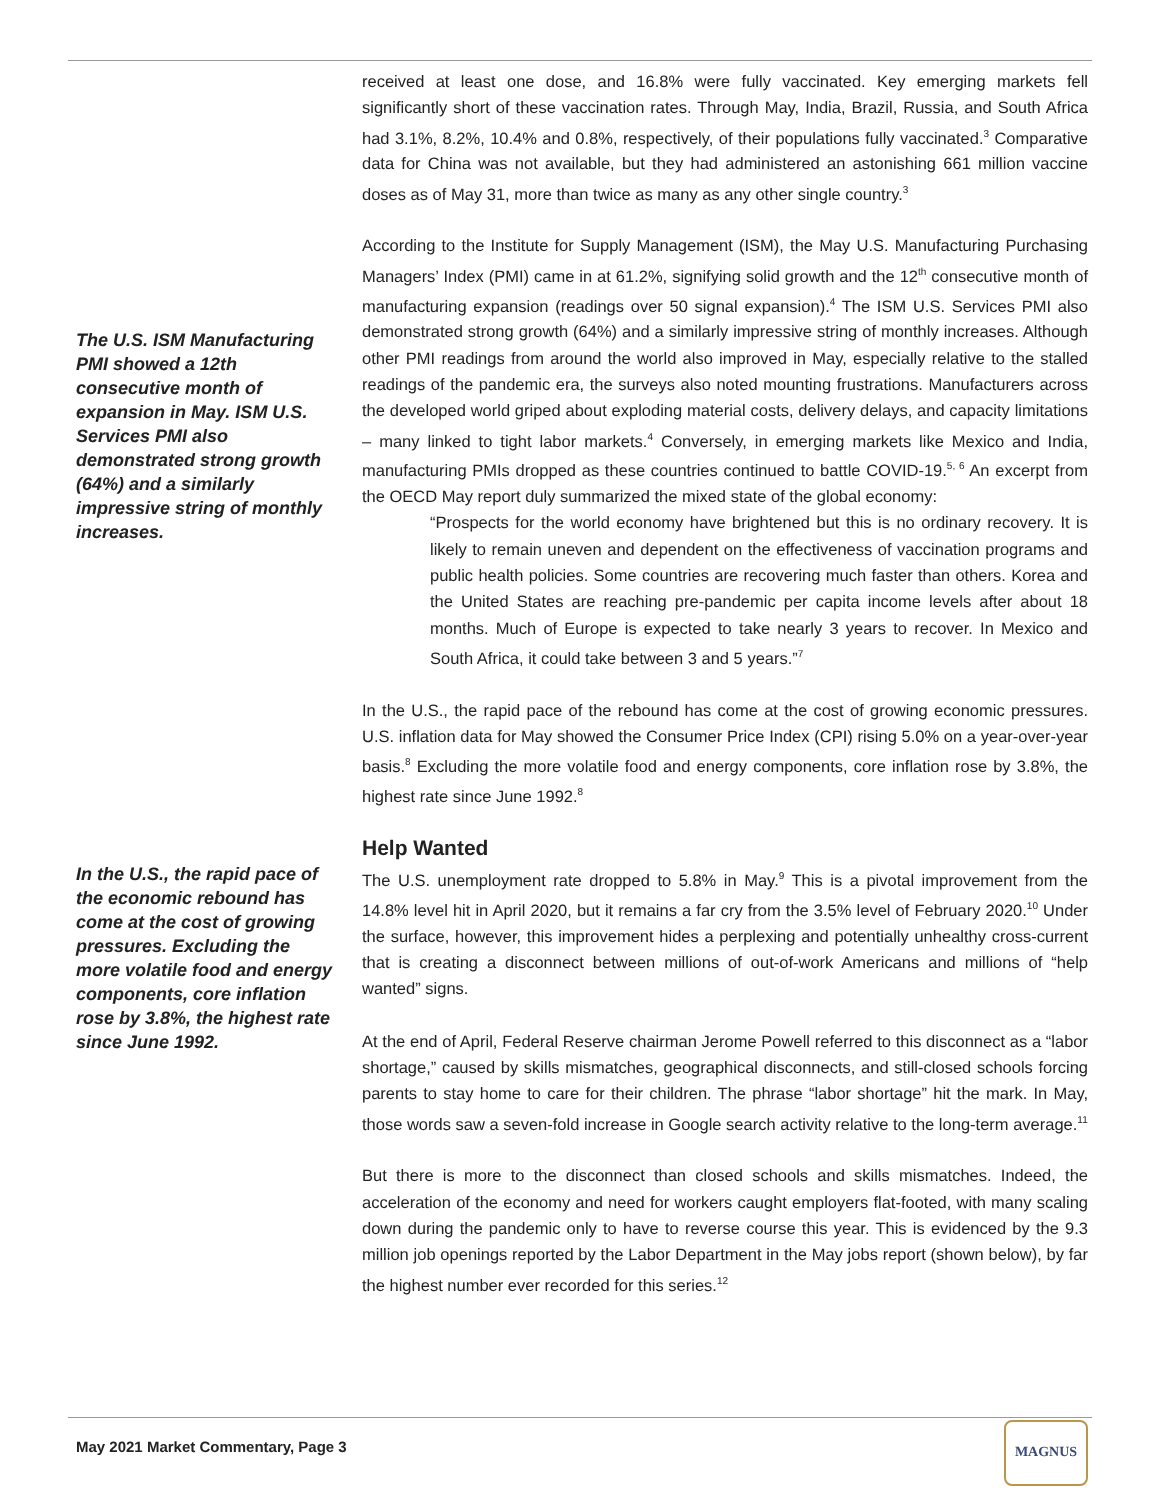The U.S. ISM Manufacturing PMI showed a 12th consecutive month of expansion in May. ISM U.S. Services PMI also demonstrated strong growth (64%) and a similarly impressive string of monthly increases.
In the U.S., the rapid pace of the economic rebound has come at the cost of growing pressures. Excluding the more volatile food and energy components, core inflation rose by 3.8%, the highest rate since June 1992.
received at least one dose, and 16.8% were fully vaccinated. Key emerging markets fell significantly short of these vaccination rates. Through May, India, Brazil, Russia, and South Africa had 3.1%, 8.2%, 10.4% and 0.8%, respectively, of their populations fully vaccinated.<sup>3</sup> Comparative data for China was not available, but they had administered an astonishing 661 million vaccine doses as of May 31, more than twice as many as any other single country.<sup>3</sup>
According to the Institute for Supply Management (ISM), the May U.S. Manufacturing Purchasing Managers’ Index (PMI) came in at 61.2%, signifying solid growth and the 12<sup>th</sup> consecutive month of manufacturing expansion (readings over 50 signal expansion).<sup>4</sup> The ISM U.S. Services PMI also demonstrated strong growth (64%) and a similarly impressive string of monthly increases. Although other PMI readings from around the world also improved in May, especially relative to the stalled readings of the pandemic era, the surveys also noted mounting frustrations. Manufacturers across the developed world griped about exploding material costs, delivery delays, and capacity limitations – many linked to tight labor markets.<sup>4</sup> Conversely, in emerging markets like Mexico and India, manufacturing PMIs dropped as these countries continued to battle COVID-19.<sup>5, 6</sup> An excerpt from the OECD May report duly summarized the mixed state of the global economy:
“Prospects for the world economy have brightened but this is no ordinary recovery. It is likely to remain uneven and dependent on the effectiveness of vaccination programs and public health policies. Some countries are recovering much faster than others. Korea and the United States are reaching pre-pandemic per capita income levels after about 18 months. Much of Europe is expected to take nearly 3 years to recover. In Mexico and South Africa, it could take between 3 and 5 years.”<sup>7</sup>
In the U.S., the rapid pace of the rebound has come at the cost of growing economic pressures. U.S. inflation data for May showed the Consumer Price Index (CPI) rising 5.0% on a year-over-year basis.<sup>8</sup> Excluding the more volatile food and energy components, core inflation rose by 3.8%, the highest rate since June 1992.<sup>8</sup>
Help Wanted
The U.S. unemployment rate dropped to 5.8% in May.<sup>9</sup> This is a pivotal improvement from the 14.8% level hit in April 2020, but it remains a far cry from the 3.5% level of February 2020.<sup>10</sup> Under the surface, however, this improvement hides a perplexing and potentially unhealthy cross-current that is creating a disconnect between millions of out-of-work Americans and millions of “help wanted” signs.
At the end of April, Federal Reserve chairman Jerome Powell referred to this disconnect as a “labor shortage,” caused by skills mismatches, geographical disconnects, and still-closed schools forcing parents to stay home to care for their children. The phrase “labor shortage” hit the mark. In May, those words saw a seven-fold increase in Google search activity relative to the long-term average.<sup>11</sup>
But there is more to the disconnect than closed schools and skills mismatches. Indeed, the acceleration of the economy and need for workers caught employers flat-footed, with many scaling down during the pandemic only to have to reverse course this year. This is evidenced by the 9.3 million job openings reported by the Labor Department in the May jobs report (shown below), by far the highest number ever recorded for this series.<sup>12</sup>
May 2021 Market Commentary, Page 3
MAGNUS